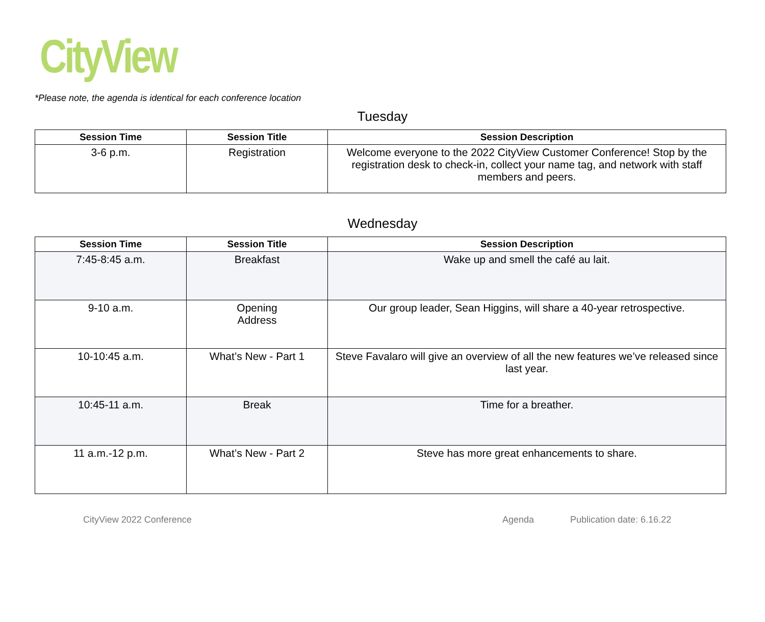CityView
*Please note, the agenda is identical for each conference location
Tuesday
| Session Time | Session Title | Session Description |
| --- | --- | --- |
| 3-6 p.m. | Registration | Welcome everyone to the 2022 CityView Customer Conference! Stop by the registration desk to check-in, collect your name tag, and network with staff members and peers. |
Wednesday
| Session Time | Session Title | Session Description |
| --- | --- | --- |
| 7:45-8:45 a.m. | Breakfast | Wake up and smell the café au lait. |
| 9-10 a.m. | Opening Address | Our group leader, Sean Higgins, will share a 40-year retrospective. |
| 10-10:45 a.m. | What’s New - Part 1 | Steve Favalaro will give an overview of all the new features we’ve released since last year. |
| 10:45-11 a.m. | Break | Time for a breather. |
| 11 a.m.-12 p.m. | What’s New - Part 2 | Steve has more great enhancements to share. |
CityView 2022 Conference Agenda Publication date: 6.16.22